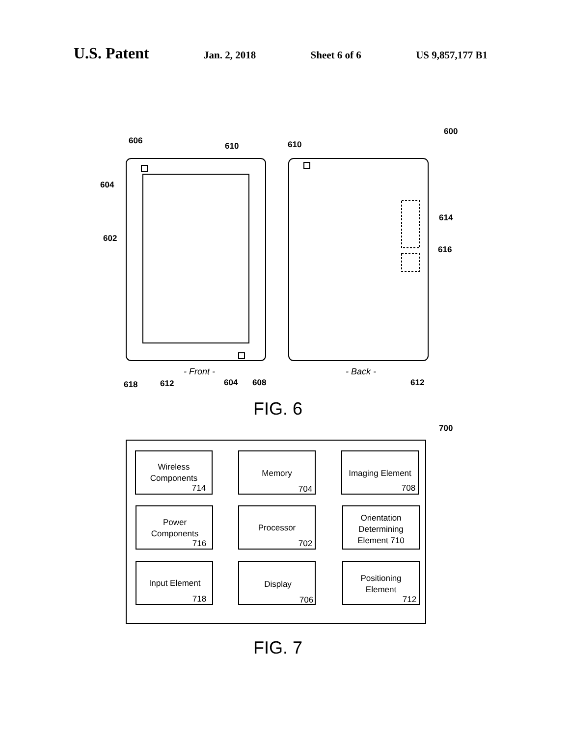U.S. Patent Jan. 2, 2018 Sheet 6 of 6 US 9,857,177 B1
606
610
610
600
604
602
614
616
618
612
604
608
612
700
- Front -
- Back -
FIG. 6
FIG. 7
Wireless
Components
714
Memory
704
Imaging Element
708
Power
Components
716
Processor
702
Orientation
Determining
Element 710
Input Element
718
Display
706
Positioning
Element
712